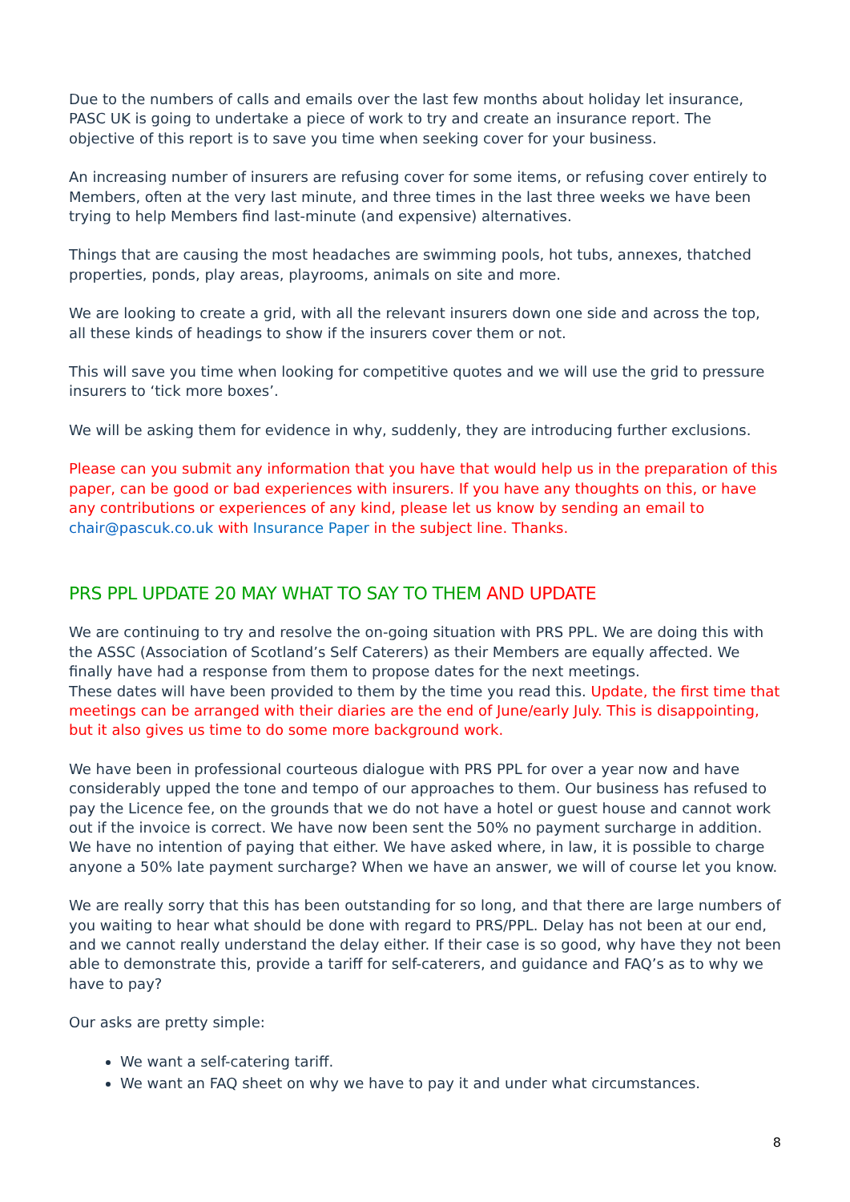Due to the numbers of calls and emails over the last few months about holiday let insurance, PASC UK is going to undertake a piece of work to try and create an insurance report. The objective of this report is to save you time when seeking cover for your business.
An increasing number of insurers are refusing cover for some items, or refusing cover entirely to Members, often at the very last minute, and three times in the last three weeks we have been trying to help Members find last-minute (and expensive) alternatives.
Things that are causing the most headaches are swimming pools, hot tubs, annexes, thatched properties, ponds, play areas, playrooms, animals on site and more.
We are looking to create a grid, with all the relevant insurers down one side and across the top, all these kinds of headings to show if the insurers cover them or not.
This will save you time when looking for competitive quotes and we will use the grid to pressure insurers to ‘tick more boxes’.
We will be asking them for evidence in why, suddenly, they are introducing further exclusions.
Please can you submit any information that you have that would help us in the preparation of this paper, can be good or bad experiences with insurers. If you have any thoughts on this, or have any contributions or experiences of any kind, please let us know by sending an email to chair@pascuk.co.uk with Insurance Paper in the subject line. Thanks.
PRS PPL UPDATE 20 MAY WHAT TO SAY TO THEM AND UPDATE
We are continuing to try and resolve the on-going situation with PRS PPL. We are doing this with the ASSC (Association of Scotland’s Self Caterers) as their Members are equally affected. We finally have had a response from them to propose dates for the next meetings.
These dates will have been provided to them by the time you read this. Update, the first time that meetings can be arranged with their diaries are the end of June/early July. This is disappointing, but it also gives us time to do some more background work.
We have been in professional courteous dialogue with PRS PPL for over a year now and have considerably upped the tone and tempo of our approaches to them. Our business has refused to pay the Licence fee, on the grounds that we do not have a hotel or guest house and cannot work out if the invoice is correct. We have now been sent the 50% no payment surcharge in addition. We have no intention of paying that either. We have asked where, in law, it is possible to charge anyone a 50% late payment surcharge? When we have an answer, we will of course let you know.
We are really sorry that this has been outstanding for so long, and that there are large numbers of you waiting to hear what should be done with regard to PRS/PPL. Delay has not been at our end, and we cannot really understand the delay either. If their case is so good, why have they not been able to demonstrate this, provide a tariff for self-caterers, and guidance and FAQ’s as to why we have to pay?
Our asks are pretty simple:
We want a self-catering tariff.
We want an FAQ sheet on why we have to pay it and under what circumstances.
8